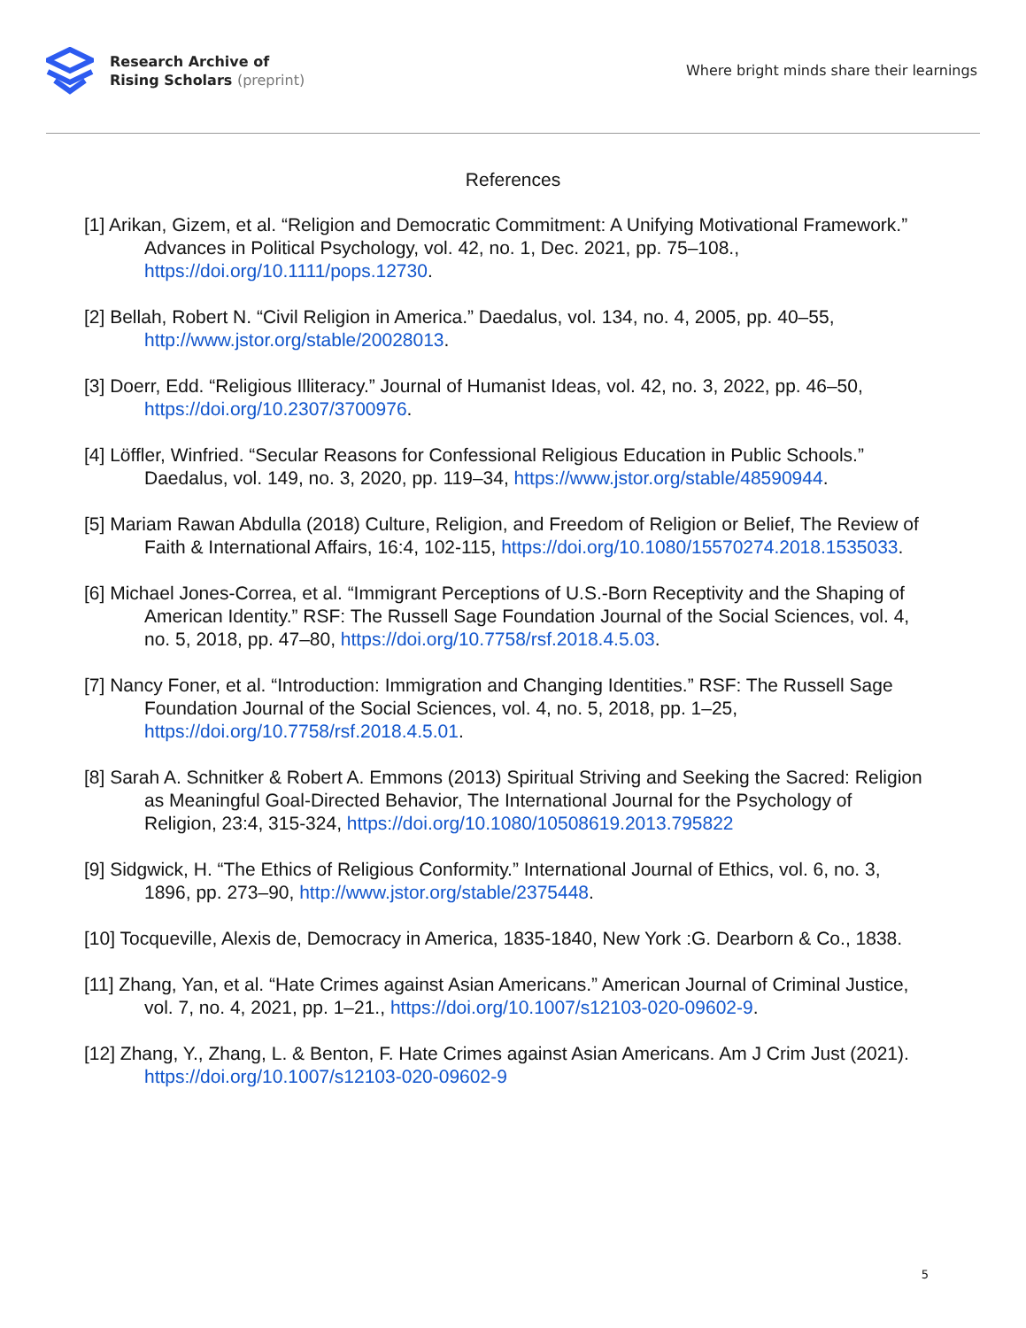Research Archive of
Rising Scholars (preprint)
Where bright minds share their learnings
References
[1] Arikan, Gizem, et al. “Religion and Democratic Commitment: A Unifying Motivational Framework.” Advances in Political Psychology, vol. 42, no. 1, Dec. 2021, pp. 75–108., https://doi.org/10.1111/pops.12730.
[2] Bellah, Robert N. “Civil Religion in America.” Daedalus, vol. 134, no. 4, 2005, pp. 40–55, http://www.jstor.org/stable/20028013.
[3] Doerr, Edd. “Religious Illiteracy.” Journal of Humanist Ideas, vol. 42, no. 3, 2022, pp. 46–50, https://doi.org/10.2307/3700976.
[4] Löffler, Winfried. “Secular Reasons for Confessional Religious Education in Public Schools.” Daedalus, vol. 149, no. 3, 2020, pp. 119–34, https://www.jstor.org/stable/48590944.
[5] Mariam Rawan Abdulla (2018) Culture, Religion, and Freedom of Religion or Belief, The Review of Faith & International Affairs, 16:4, 102-115, https://doi.org/10.1080/15570274.2018.1535033.
[6] Michael Jones-Correa, et al. “Immigrant Perceptions of U.S.-Born Receptivity and the Shaping of American Identity.” RSF: The Russell Sage Foundation Journal of the Social Sciences, vol. 4, no. 5, 2018, pp. 47–80, https://doi.org/10.7758/rsf.2018.4.5.03.
[7] Nancy Foner, et al. “Introduction: Immigration and Changing Identities.” RSF: The Russell Sage Foundation Journal of the Social Sciences, vol. 4, no. 5, 2018, pp. 1–25, https://doi.org/10.7758/rsf.2018.4.5.01.
[8] Sarah A. Schnitker & Robert A. Emmons (2013) Spiritual Striving and Seeking the Sacred: Religion as Meaningful Goal-Directed Behavior, The International Journal for the Psychology of Religion, 23:4, 315-324, https://doi.org/10.1080/10508619.2013.795822
[9] Sidgwick, H. “The Ethics of Religious Conformity.” International Journal of Ethics, vol. 6, no. 3, 1896, pp. 273–90, http://www.jstor.org/stable/2375448.
[10] Tocqueville, Alexis de, Democracy in America, 1835-1840, New York :G. Dearborn & Co., 1838.
[11] Zhang, Yan, et al. “Hate Crimes against Asian Americans.” American Journal of Criminal Justice, vol. 7, no. 4, 2021, pp. 1–21., https://doi.org/10.1007/s12103-020-09602-9.
[12] Zhang, Y., Zhang, L. & Benton, F. Hate Crimes against Asian Americans. Am J Crim Just (2021). https://doi.org/10.1007/s12103-020-09602-9
5